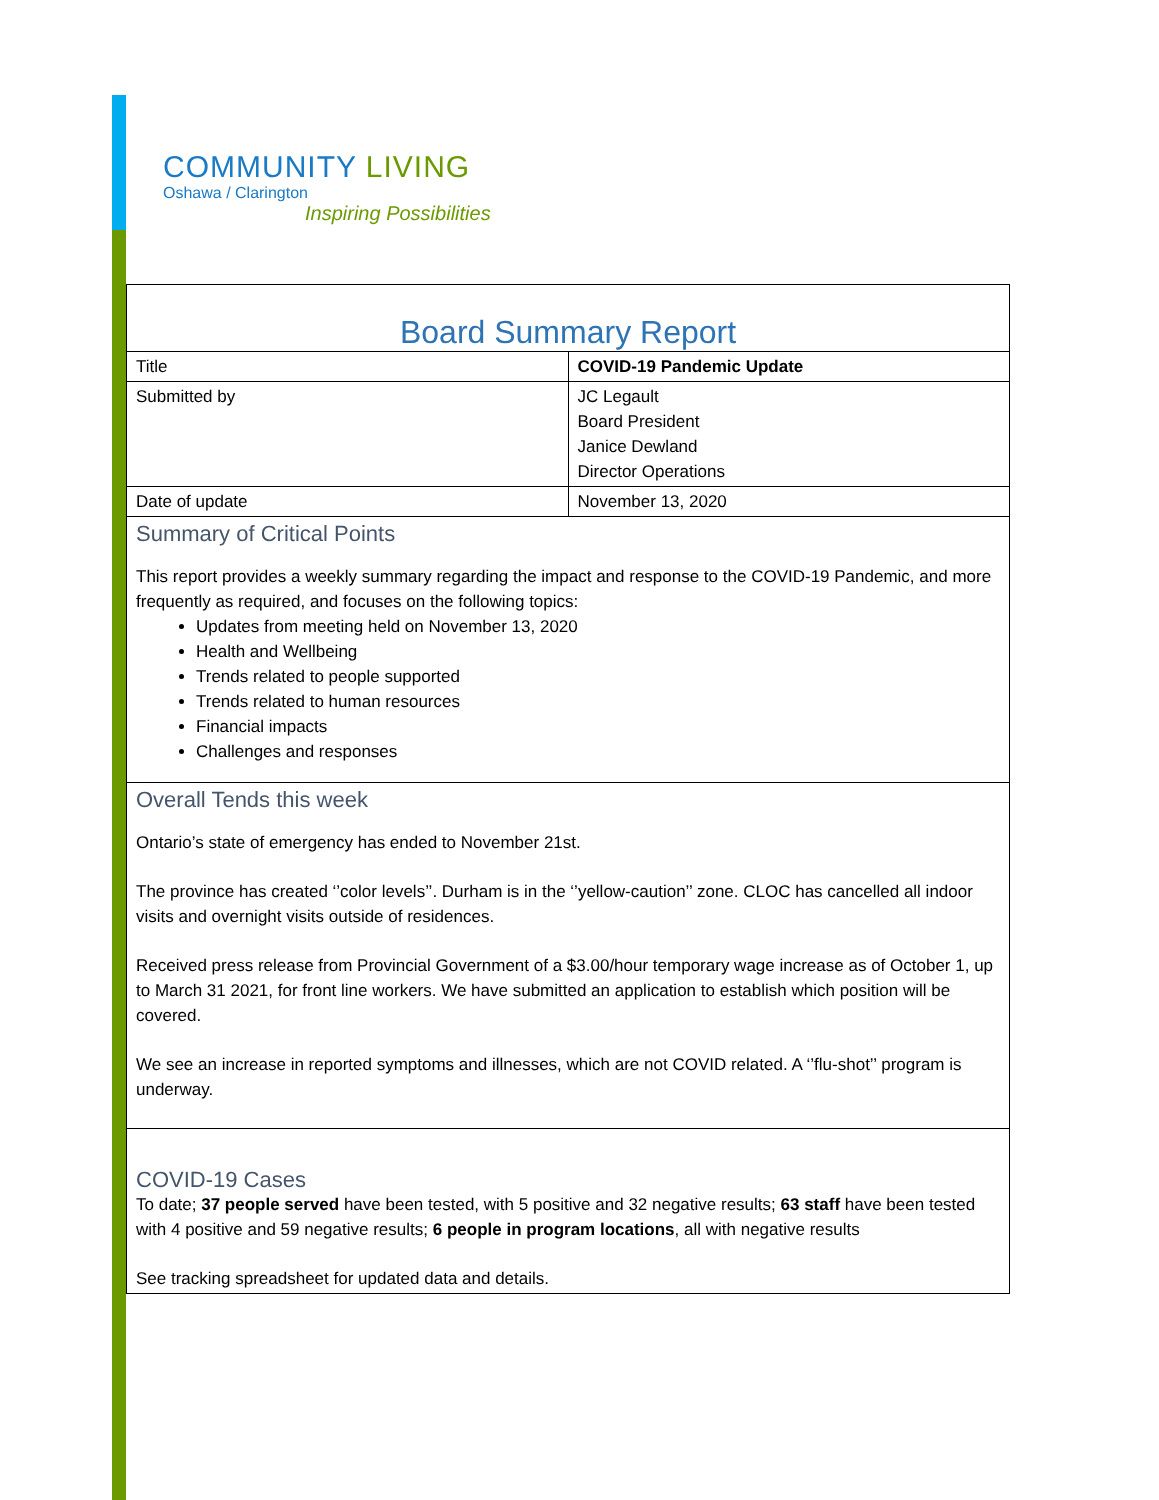COMMUNITY LIVING
Oshawa / Clarington
Inspiring Possibilities
| Board Summary Report | |
| Title | COVID-19 Pandemic Update |
| Submitted by | JC Legault Board President Janice Dewland Director Operations |
| Date of update | November 13, 2020 |
| Summary of Critical Points This report provides a weekly summary regarding the impact and response to the COVID-19 Pandemic, and more frequently as required, and focuses on the following topics: Updates from meeting held on November 13, 2020 Health and Wellbeing Trends related to people supported Trends related to human resources Financial impacts Challenges and responses | |
| Overall Tends this week Ontario’s state of emergency has ended to November 21st. The province has created ‘’color levels’’. Durham is in the ‘’yellow-caution’’ zone. CLOC has cancelled all indoor visits and overnight visits outside of residences. Received press release from Provincial Government of a $3.00/hour temporary wage increase as of October 1, up to March 31 2021, for front line workers. We have submitted an application to establish which position will be covered. We see an increase in reported symptoms and illnesses, which are not COVID related. A ‘’flu-shot’’ program is underway. | |
| COVID-19 Cases To date; 37 people served have been tested, with 5 positive and 32 negative results; 63 staff have been tested with 4 positive and 59 negative results; 6 people in program locations , all with negative results See tracking spreadsheet for updated data and details. | |